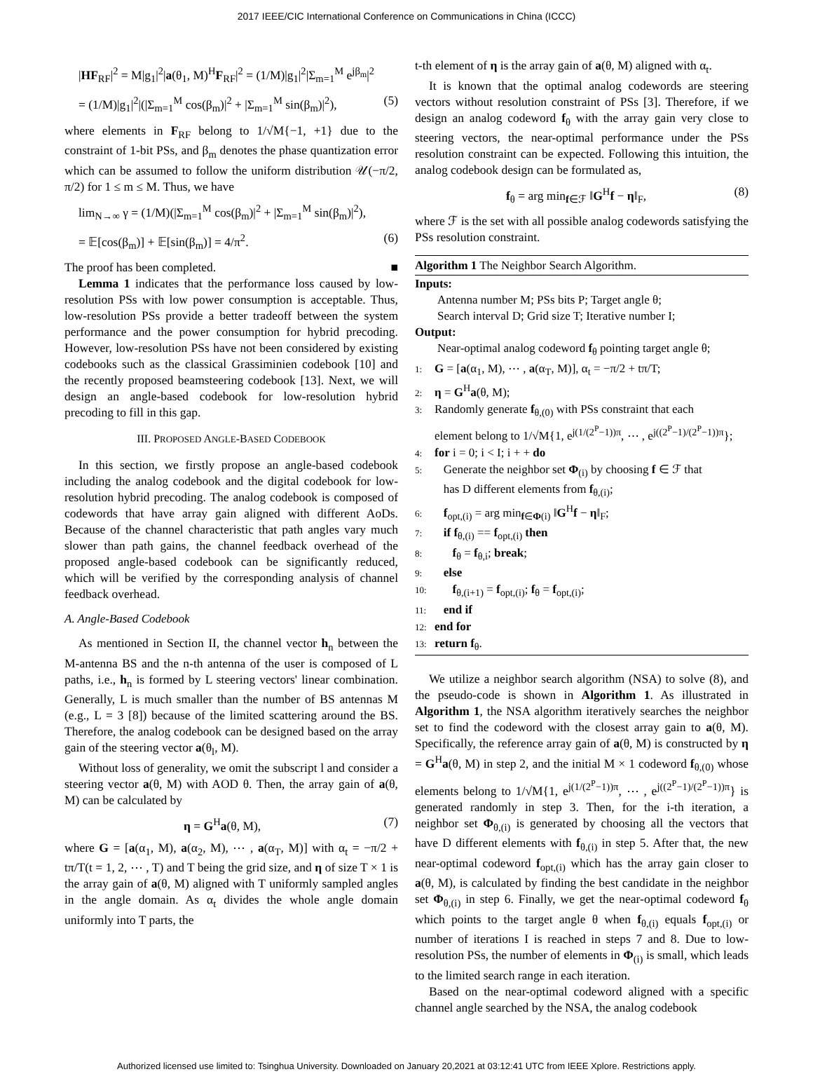2017 IEEE/CIC International Conference on Communications in China (ICCC)
|HF<sub>RF</sub>|<sup>2</sup> = M|g<sub>1</sub>|<sup>2</sup>|a(θ<sub>1</sub>, M)<sup>H</sup>F<sub>RF</sub>|<sup>2</sup> = (1/M)|g<sub>1</sub>|<sup>2</sup>|Σ<sub>m=1</sub><sup>M</sup> e<sup>jβ<sub>m</sub></sup>|<sup>2</sup>
= (1/M)|g<sub>1</sub>|<sup>2</sup>|(|Σ<sub>m=1</sub><sup>M</sup> cos(β<sub>m</sub>)|<sup>2</sup> + |Σ<sub>m=1</sub><sup>M</sup> sin(β<sub>m</sub>)|<sup>2</sup>), (5)
where elements in F<sub>RF</sub> belong to 1/√M{−1, +1} due to the constraint of 1-bit PSs, and β<sub>m</sub> denotes the phase quantization error which can be assumed to follow the uniform distribution 𝒰(−π/2, π/2) for 1 ≤ m ≤ M. Thus, we have
lim<sub>N→∞</sub> γ = (1/M)(|Σ<sub>m=1</sub><sup>M</sup> cos(β<sub>m</sub>)|<sup>2</sup> + |Σ<sub>m=1</sub><sup>M</sup> sin(β<sub>m</sub>)|<sup>2</sup>),
= 𝔼[cos(β<sub>m</sub>)] + 𝔼[sin(β<sub>m</sub>)] = 4/π<sup>2</sup>. (6)
The proof has been completed. ■
Lemma 1 indicates that the performance loss caused by low-resolution PSs with low power consumption is acceptable. Thus, low-resolution PSs provide a better tradeoff between the system performance and the power consumption for hybrid precoding. However, low-resolution PSs have not been considered by existing codebooks such as the classical Grassiminien codebook [10] and the recently proposed beamsteering codebook [13]. Next, we will design an angle-based codebook for low-resolution hybrid precoding to fill in this gap.
III. PROPOSED ANGLE-BASED CODEBOOK
In this section, we firstly propose an angle-based codebook including the analog codebook and the digital codebook for low-resolution hybrid precoding. The analog codebook is composed of codewords that have array gain aligned with different AoDs. Because of the channel characteristic that path angles vary much slower than path gains, the channel feedback overhead of the proposed angle-based codebook can be significantly reduced, which will be verified by the corresponding analysis of channel feedback overhead.
A. Angle-Based Codebook
As mentioned in Section II, the channel vector h<sub>n</sub> between the M-antenna BS and the n-th antenna of the user is composed of L paths, i.e., h<sub>n</sub> is formed by L steering vectors' linear combination. Generally, L is much smaller than the number of BS antennas M (e.g., L = 3 [8]) because of the limited scattering around the BS. Therefore, the analog codebook can be designed based on the array gain of the steering vector a(θ<sub>l</sub>, M).
Without loss of generality, we omit the subscript l and consider a steering vector a(θ, M) with AOD θ. Then, the array gain of a(θ, M) can be calculated by
η = G<sup>H</sup>a(θ, M), (7)
where G = [a(α<sub>1</sub>, M), a(α<sub>2</sub>, M), ⋯ , a(α<sub>T</sub>, M)] with α<sub>t</sub> = −π/2 + tπ/T(t = 1, 2, ⋯ , T) and T being the grid size, and η of size T × 1 is the array gain of a(θ, M) aligned with T uniformly sampled angles in the angle domain. As α<sub>t</sub> divides the whole angle domain uniformly into T parts, the
t-th element of η is the array gain of a(θ, M) aligned with α<sub>t</sub>.
It is known that the optimal analog codewords are steering vectors without resolution constraint of PSs [3]. Therefore, if we design an analog codeword f<sub>θ</sub> with the array gain very close to steering vectors, the near-optimal performance under the PSs resolution constraint can be expected. Following this intuition, the analog codebook design can be formulated as,
f<sub>θ</sub> = arg min<sub>f∈ℱ</sub> ‖G<sup>H</sup>f − η‖<sub>F</sub>, (8)
where ℱ is the set with all possible analog codewords satisfying the PSs resolution constraint.
Algorithm 1 The Neighbor Search Algorithm.
Inputs:
Antenna number M; PSs bits P; Target angle θ;
Search interval D; Grid size T; Iterative number I;
Output:
Near-optimal analog codeword f<sub>θ</sub> pointing target angle θ;
1: G = [a(α<sub>1</sub>, M), ⋯ , a(α<sub>T</sub>, M)], α<sub>t</sub> = −π/2 + tπ/T;
2: η = G<sup>H</sup>a(θ, M);
3: Randomly generate f<sub>θ,(0)</sub> with PSs constraint that each
element belong to 1/√M{1, e<sup>j(1/(2<sup>P</sup>−1))π</sup>, ⋯ , e<sup>j((2<sup>P</sup>−1)/(2<sup>P</sup>−1))π</sup>};
4: for i = 0; i < I; i + + do
5: Generate the neighbor set Φ<sub>(i)</sub> by choosing f ∈ ℱ that
has D different elements from f<sub>θ,(i)</sub>;
6: f<sub>opt,(i)</sub> = arg min<sub>f∈Φ(i)</sub> ‖G<sup>H</sup>f − η‖<sub>F</sub>;
7: if f<sub>θ,(i)</sub> == f<sub>opt,(i)</sub> then
8: f<sub>θ</sub> = f<sub>θ,i</sub>; break;
9: else
10: f<sub>θ,(i+1)</sub> = f<sub>opt,(i)</sub>; f<sub>θ</sub> = f<sub>opt,(i)</sub>;
11: end if
12: end for
13: return f<sub>θ</sub>.
We utilize a neighbor search algorithm (NSA) to solve (8), and the pseudo-code is shown in Algorithm 1. As illustrated in Algorithm 1, the NSA algorithm iteratively searches the neighbor set to find the codeword with the closest array gain to a(θ, M). Specifically, the reference array gain of a(θ, M) is constructed by η = G<sup>H</sup>a(θ, M) in step 2, and the initial M × 1 codeword f<sub>θ,(0)</sub> whose elements belong to 1/√M{1, e<sup>j(1/(2<sup>P</sup>−1))π</sup>, ⋯ , e<sup>j((2<sup>P</sup>−1)/(2<sup>P</sup>−1))π</sup>} is generated randomly in step 3. Then, for the i-th iteration, a neighbor set Φ<sub>θ,(i)</sub> is generated by choosing all the vectors that have D different elements with f<sub>θ,(i)</sub> in step 5. After that, the new near-optimal codeword f<sub>opt,(i)</sub> which has the array gain closer to a(θ, M), is calculated by finding the best candidate in the neighbor set Φ<sub>θ,(i)</sub> in step 6. Finally, we get the near-optimal codeword f<sub>θ</sub> which points to the target angle θ when f<sub>θ,(i)</sub> equals f<sub>opt,(i)</sub> or number of iterations I is reached in steps 7 and 8. Due to low-resolution PSs, the number of elements in Φ<sub>(i)</sub> is small, which leads to the limited search range in each iteration.
Based on the near-optimal codeword aligned with a specific channel angle searched by the NSA, the analog codebook
Authorized licensed use limited to: Tsinghua University. Downloaded on January 20,2021 at 03:12:41 UTC from IEEE Xplore. Restrictions apply.